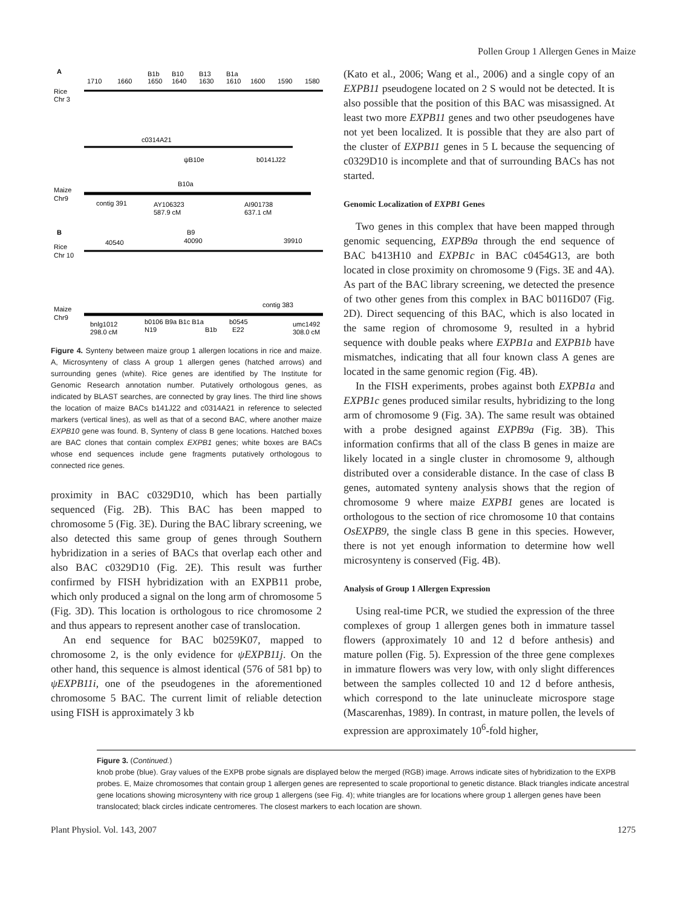Pollen Group 1 Allergen Genes in Maize
A
Rice
Chr 3
1710
1660
B1b
1650
B10
1640
B13
1630
B1a
1610
1600
1590
1580
c0314A21
ψB10e
b0141J22
Maize
Chr9
B10a
contig 391
AY106323
587.9 cM
AI901738
637.1 cM
B
Rice
Chr 10
40540
B9
40090
39910
Maize
Chr9
contig 383
bnlg1012
298.0 cM
b0106 B9a B1c B1a
N19
B1b
b0545
E22
umc1492
308.0 cM
Figure 4. Synteny between maize group 1 allergen locations in rice and maize. A, Microsynteny of class A group 1 allergen genes (hatched arrows) and surrounding genes (white). Rice genes are identified by The Institute for Genomic Research annotation number. Putatively orthologous genes, as indicated by BLAST searches, are connected by gray lines. The third line shows the location of maize BACs b141J22 and c0314A21 in reference to selected markers (vertical lines), as well as that of a second BAC, where another maize EXPB10 gene was found. B, Synteny of class B gene locations. Hatched boxes are BAC clones that contain complex EXPB1 genes; white boxes are BACs whose end sequences include gene fragments putatively orthologous to connected rice genes.
proximity in BAC c0329D10, which has been partially sequenced (Fig. 2B). This BAC has been mapped to chromosome 5 (Fig. 3E). During the BAC library screening, we also detected this same group of genes through Southern hybridization in a series of BACs that overlap each other and also BAC c0329D10 (Fig. 2E). This result was further confirmed by FISH hybridization with an EXPB11 probe, which only produced a signal on the long arm of chromosome 5 (Fig. 3D). This location is orthologous to rice chromosome 2 and thus appears to represent another case of translocation.
An end sequence for BAC b0259K07, mapped to chromosome 2, is the only evidence for ψEXPB11j. On the other hand, this sequence is almost identical (576 of 581 bp) to ψEXPB11i, one of the pseudogenes in the aforementioned chromosome 5 BAC. The current limit of reliable detection using FISH is approximately 3 kb
(Kato et al., 2006; Wang et al., 2006) and a single copy of an EXPB11 pseudogene located on 2 S would not be detected. It is also possible that the position of this BAC was misassigned. At least two more EXPB11 genes and two other pseudogenes have not yet been localized. It is possible that they are also part of the cluster of EXPB11 genes in 5 L because the sequencing of c0329D10 is incomplete and that of surrounding BACs has not started.
Genomic Localization of EXPB1 Genes
Two genes in this complex that have been mapped through genomic sequencing, EXPB9a through the end sequence of BAC b413H10 and EXPB1c in BAC c0454G13, are both located in close proximity on chromosome 9 (Figs. 3E and 4A). As part of the BAC library screening, we detected the presence of two other genes from this complex in BAC b0116D07 (Fig. 2D). Direct sequencing of this BAC, which is also located in the same region of chromosome 9, resulted in a hybrid sequence with double peaks where EXPB1a and EXPB1b have mismatches, indicating that all four known class A genes are located in the same genomic region (Fig. 4B).
In the FISH experiments, probes against both EXPB1a and EXPB1c genes produced similar results, hybridizing to the long arm of chromosome 9 (Fig. 3A). The same result was obtained with a probe designed against EXPB9a (Fig. 3B). This information confirms that all of the class B genes in maize are likely located in a single cluster in chromosome 9, although distributed over a considerable distance. In the case of class B genes, automated synteny analysis shows that the region of chromosome 9 where maize EXPB1 genes are located is orthologous to the section of rice chromosome 10 that contains OsEXPB9, the single class B gene in this species. However, there is not yet enough information to determine how well microsynteny is conserved (Fig. 4B).
Analysis of Group 1 Allergen Expression
Using real-time PCR, we studied the expression of the three complexes of group 1 allergen genes both in immature tassel flowers (approximately 10 and 12 d before anthesis) and mature pollen (Fig. 5). Expression of the three gene complexes in immature flowers was very low, with only slight differences between the samples collected 10 and 12 d before anthesis, which correspond to the late uninucleate microspore stage (Mascarenhas, 1989). In contrast, in mature pollen, the levels of expression are approximately 10<sup>6</sup>-fold higher,
Figure 3. (Continued.)
knob probe (blue). Gray values of the EXPB probe signals are displayed below the merged (RGB) image. Arrows indicate sites of hybridization to the EXPB probes. E, Maize chromosomes that contain group 1 allergen genes are represented to scale proportional to genetic distance. Black triangles indicate ancestral gene locations showing microsynteny with rice group 1 allergens (see Fig. 4); white triangles are for locations where group 1 allergen genes have been translocated; black circles indicate centromeres. The closest markers to each location are shown.
Plant Physiol. Vol. 143, 2007 1275